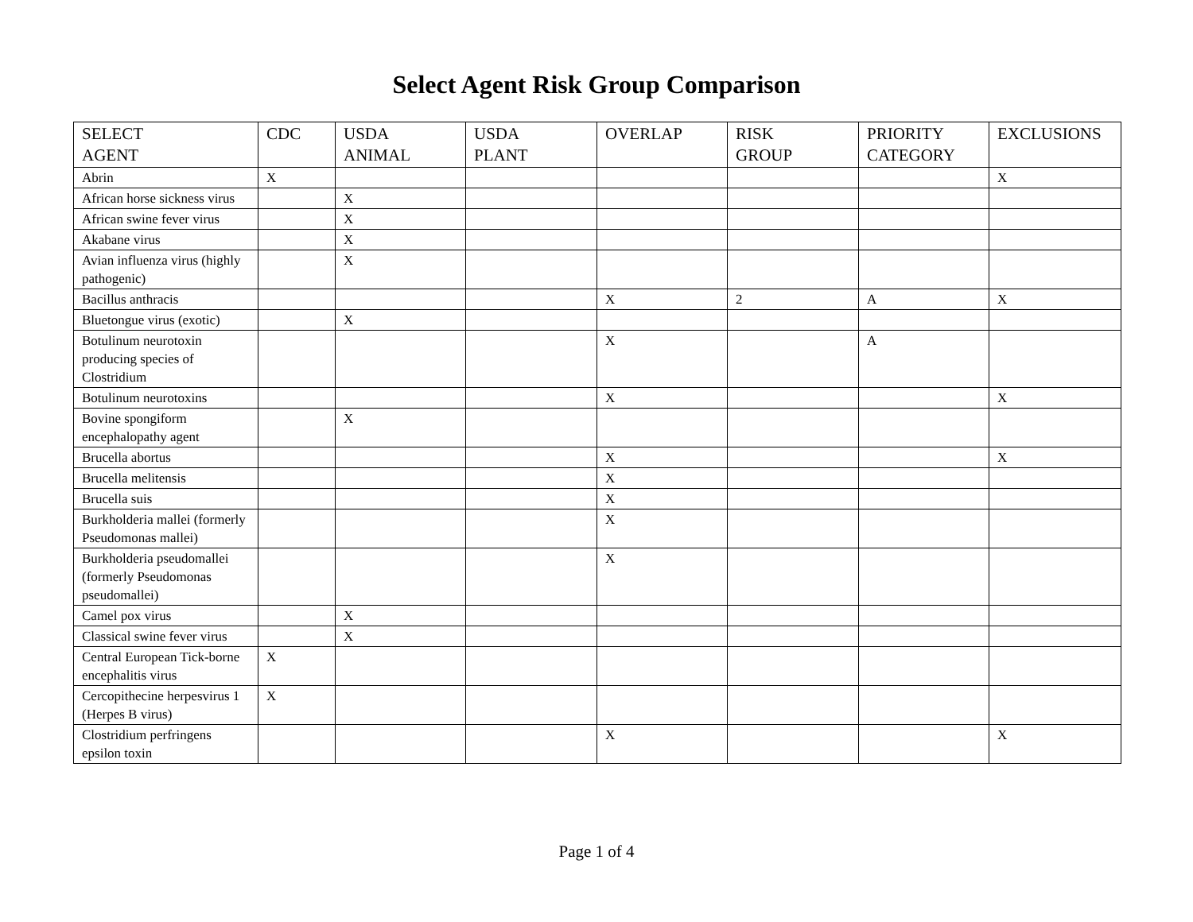Select Agent Risk Group Comparison
| SELECT AGENT | CDC | USDA ANIMAL | USDA PLANT | OVERLAP | RISK GROUP | PRIORITY CATEGORY | EXCLUSIONS |
| --- | --- | --- | --- | --- | --- | --- | --- |
| Abrin | X | | | | | | X |
| African horse sickness virus | | X | | | | | |
| African swine fever virus | | X | | | | | |
| Akabane virus | | X | | | | | |
| Avian influenza virus (highly pathogenic) | | X | | | | | |
| Bacillus anthracis | | | | X | 2 | A | X |
| Bluetongue virus (exotic) | | X | | | | | |
| Botulinum neurotoxin producing species of Clostridium | | | | X | | A | |
| Botulinum neurotoxins | | | | X | | | X |
| Bovine spongiform encephalopathy agent | | X | | | | | |
| Brucella abortus | | | | X | | | X |
| Brucella melitensis | | | | X | | | |
| Brucella suis | | | | X | | | |
| Burkholderia mallei (formerly Pseudomonas mallei) | | | | X | | | |
| Burkholderia pseudomallei (formerly Pseudomonas pseudomallei) | | | | X | | | |
| Camel pox virus | | X | | | | | |
| Classical swine fever virus | | X | | | | | |
| Central European Tick-borne encephalitis virus | X | | | | | | |
| Cercopithecine herpesvirus 1 (Herpes B virus) | X | | | | | | |
| Clostridium perfringens epsilon toxin | | | | X | | | X |
Page 1 of 4